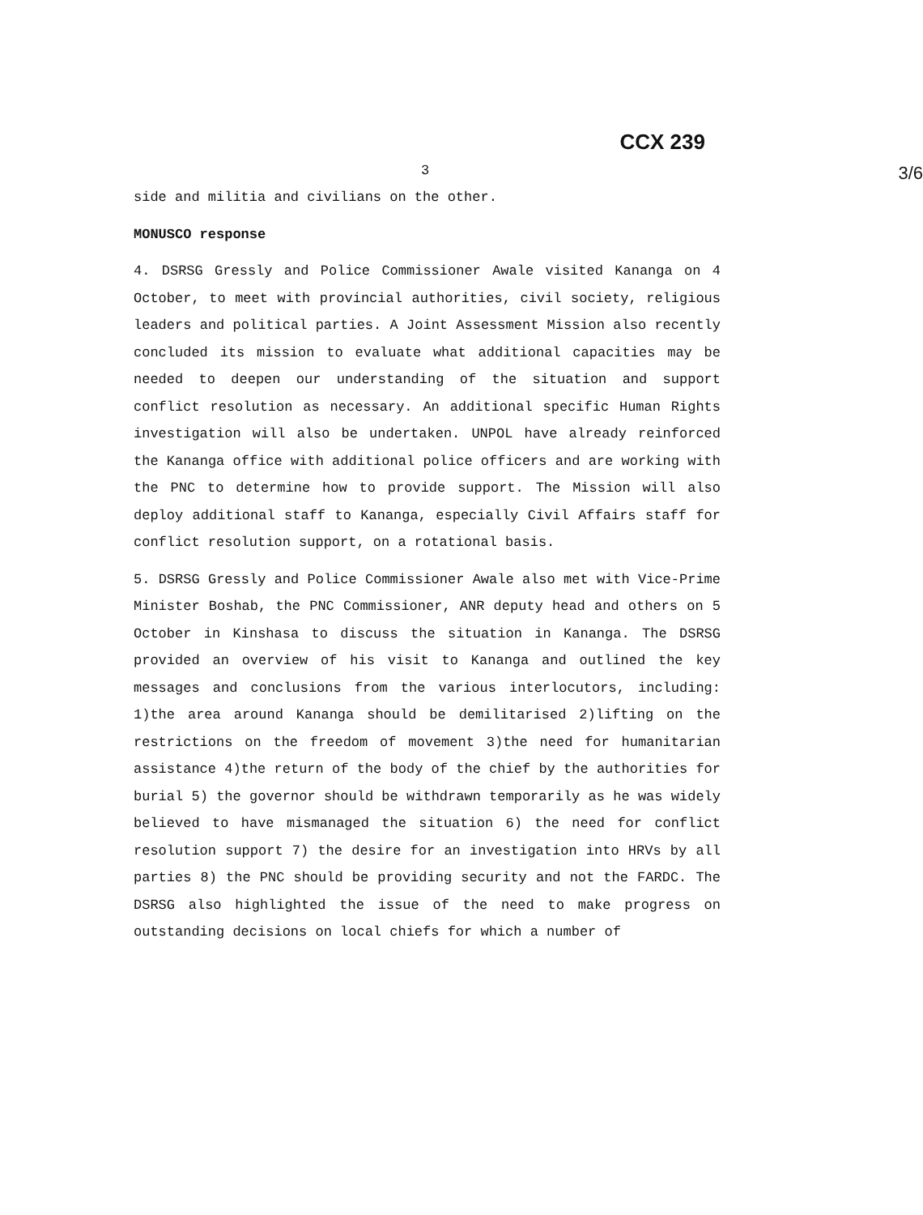CCX 239
3 3/6
side and militia and civilians on the other.
MONUSCO response
4. DSRSG Gressly and Police Commissioner Awale visited Kananga on 4 October, to meet with provincial authorities, civil society, religious leaders and political parties. A Joint Assessment Mission also recently concluded its mission to evaluate what additional capacities may be needed to deepen our understanding of the situation and support conflict resolution as necessary. An additional specific Human Rights investigation will also be undertaken. UNPOL have already reinforced the Kananga office with additional police officers and are working with the PNC to determine how to provide support. The Mission will also deploy additional staff to Kananga, especially Civil Affairs staff for conflict resolution support, on a rotational basis.
5. DSRSG Gressly and Police Commissioner Awale also met with Vice-Prime Minister Boshab, the PNC Commissioner, ANR deputy head and others on 5 October in Kinshasa to discuss the situation in Kananga. The DSRSG provided an overview of his visit to Kananga and outlined the key messages and conclusions from the various interlocutors, including: 1)the area around Kananga should be demilitarised 2)lifting on the restrictions on the freedom of movement 3)the need for humanitarian assistance 4)the return of the body of the chief by the authorities for burial 5) the governor should be withdrawn temporarily as he was widely believed to have mismanaged the situation 6) the need for conflict resolution support 7) the desire for an investigation into HRVs by all parties 8) the PNC should be providing security and not the FARDC. The DSRSG also highlighted the issue of the need to make progress on outstanding decisions on local chiefs for which a number of